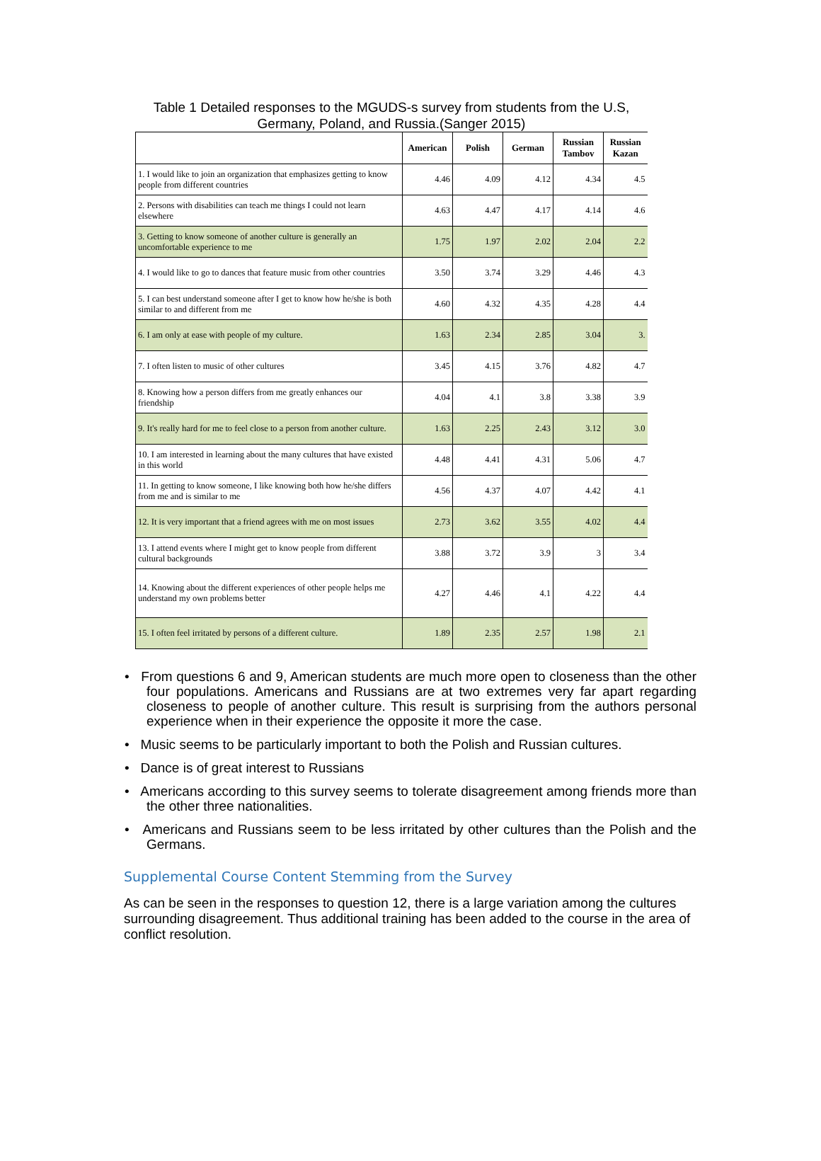Table 1 Detailed responses to the MGUDS-s survey from students from the U.S, Germany, Poland, and Russia.(Sanger 2015)
| | American | Polish | German | Russian Tambov | Russian Kazan |
| --- | --- | --- | --- | --- | --- |
| 1. I would like to join an organization that emphasizes getting to know people from different countries | 4.46 | 4.09 | 4.12 | 4.34 | 4.5 |
| 2. Persons with disabilities can teach me things I could not learn elsewhere | 4.63 | 4.47 | 4.17 | 4.14 | 4.6 |
| 3. Getting to know someone of another culture is generally an uncomfortable experience to me | 1.75 | 1.97 | 2.02 | 2.04 | 2.2 |
| 4. I would like to go to dances that feature music from other countries | 3.50 | 3.74 | 3.29 | 4.46 | 4.3 |
| 5. I can best understand someone after I get to know how he/she is both similar to and different from me | 4.60 | 4.32 | 4.35 | 4.28 | 4.4 |
| 6. I am only at ease with people of my culture. | 1.63 | 2.34 | 2.85 | 3.04 | 3. |
| 7. I often listen to music of other cultures | 3.45 | 4.15 | 3.76 | 4.82 | 4.7 |
| 8. Knowing how a person differs from me greatly enhances our friendship | 4.04 | 4.1 | 3.8 | 3.38 | 3.9 |
| 9. It's really hard for me to feel close to a person from another culture. | 1.63 | 2.25 | 2.43 | 3.12 | 3.0 |
| 10. I am interested in learning about the many cultures that have existed in this world | 4.48 | 4.41 | 4.31 | 5.06 | 4.7 |
| 11. In getting to know someone, I like knowing both how he/she differs from me and is similar to me | 4.56 | 4.37 | 4.07 | 4.42 | 4.1 |
| 12. It is very important that a friend agrees with me on most issues | 2.73 | 3.62 | 3.55 | 4.02 | 4.4 |
| 13. I attend events where I might get to know people from different cultural backgrounds | 3.88 | 3.72 | 3.9 | 3 | 3.4 |
| 14. Knowing about the different experiences of other people helps me understand my own problems better | 4.27 | 4.46 | 4.1 | 4.22 | 4.4 |
| 15. I often feel irritated by persons of a different culture. | 1.89 | 2.35 | 2.57 | 1.98 | 2.1 |
• From questions 6 and 9, American students are much more open to closeness than the other four populations. Americans and Russians are at two extremes very far apart regarding closeness to people of another culture. This result is surprising from the authors personal experience when in their experience the opposite it more the case.
• Music seems to be particularly important to both the Polish and Russian cultures.
• Dance is of great interest to Russians
• Americans according to this survey seems to tolerate disagreement among friends more than the other three nationalities.
• Americans and Russians seem to be less irritated by other cultures than the Polish and the Germans.
Supplemental Course Content Stemming from the Survey
As can be seen in the responses to question 12, there is a large variation among the cultures surrounding disagreement. Thus additional training has been added to the course in the area of conflict resolution.